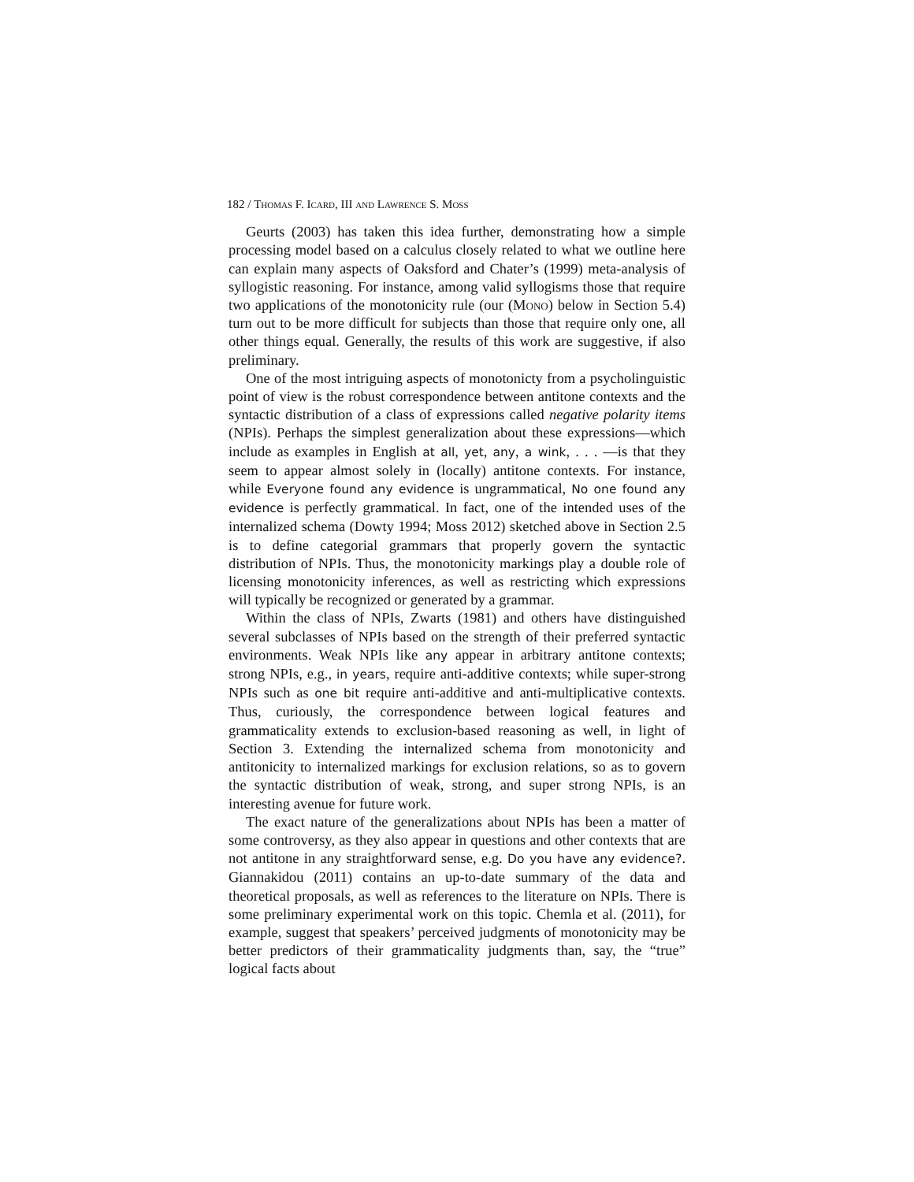182 / Thomas F. Icard, III and Lawrence S. Moss
Geurts (2003) has taken this idea further, demonstrating how a simple processing model based on a calculus closely related to what we outline here can explain many aspects of Oaksford and Chater’s (1999) meta-analysis of syllogistic reasoning. For instance, among valid syllogisms those that require two applications of the monotonicity rule (our (Mono) below in Section 5.4) turn out to be more difficult for subjects than those that require only one, all other things equal. Generally, the results of this work are suggestive, if also preliminary.
One of the most intriguing aspects of monotonicty from a psycholinguistic point of view is the robust correspondence between antitone contexts and the syntactic distribution of a class of expressions called negative polarity items (NPIs). Perhaps the simplest generalization about these expressions—which include as examples in English at all, yet, any, a wink, . . . —is that they seem to appear almost solely in (locally) antitone contexts. For instance, while Everyone found any evidence is ungrammatical, No one found any evidence is perfectly grammatical. In fact, one of the intended uses of the internalized schema (Dowty 1994; Moss 2012) sketched above in Section 2.5 is to define categorial grammars that properly govern the syntactic distribution of NPIs. Thus, the monotonicity markings play a double role of licensing monotonicity inferences, as well as restricting which expressions will typically be recognized or generated by a grammar.
Within the class of NPIs, Zwarts (1981) and others have distinguished several subclasses of NPIs based on the strength of their preferred syntactic environments. Weak NPIs like any appear in arbitrary antitone contexts; strong NPIs, e.g., in years, require anti-additive contexts; while super-strong NPIs such as one bit require anti-additive and anti-multiplicative contexts. Thus, curiously, the correspondence between logical features and grammaticality extends to exclusion-based reasoning as well, in light of Section 3. Extending the internalized schema from monotonicity and antitonicity to internalized markings for exclusion relations, so as to govern the syntactic distribution of weak, strong, and super strong NPIs, is an interesting avenue for future work.
The exact nature of the generalizations about NPIs has been a matter of some controversy, as they also appear in questions and other contexts that are not antitone in any straightforward sense, e.g. Do you have any evidence?. Giannakidou (2011) contains an up-to-date summary of the data and theoretical proposals, as well as references to the literature on NPIs. There is some preliminary experimental work on this topic. Chemla et al. (2011), for example, suggest that speakers’ perceived judgments of monotonicity may be better predictors of their grammaticality judgments than, say, the “true” logical facts about